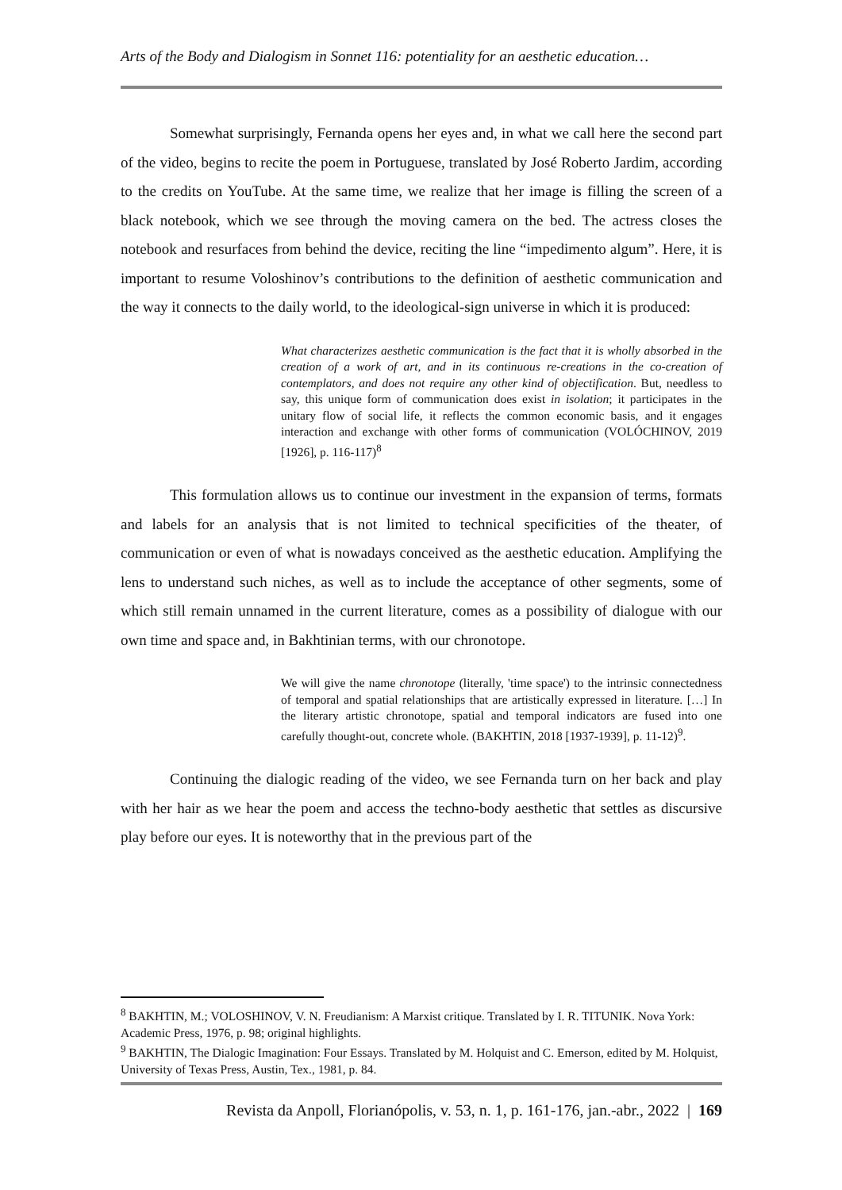Arts of the Body and Dialogism in Sonnet 116: potentiality for an aesthetic education…
Somewhat surprisingly, Fernanda opens her eyes and, in what we call here the second part of the video, begins to recite the poem in Portuguese, translated by José Roberto Jardim, according to the credits on YouTube. At the same time, we realize that her image is filling the screen of a black notebook, which we see through the moving camera on the bed. The actress closes the notebook and resurfaces from behind the device, reciting the line “impedimento algum”. Here, it is important to resume Voloshinov’s contributions to the definition of aesthetic communication and the way it connects to the daily world, to the ideological-sign universe in which it is produced:
What characterizes aesthetic communication is the fact that it is wholly absorbed in the creation of a work of art, and in its continuous re-creations in the co-creation of contemplators, and does not require any other kind of objectification. But, needless to say, this unique form of communication does exist in isolation; it participates in the unitary flow of social life, it reflects the common economic basis, and it engages interaction and exchange with other forms of communication (VOLÓCHINOV, 2019 [1926], p. 116-117)<sup>8</sup>
This formulation allows us to continue our investment in the expansion of terms, formats and labels for an analysis that is not limited to technical specificities of the theater, of communication or even of what is nowadays conceived as the aesthetic education. Amplifying the lens to understand such niches, as well as to include the acceptance of other segments, some of which still remain unnamed in the current literature, comes as a possibility of dialogue with our own time and space and, in Bakhtinian terms, with our chronotope.
We will give the name chronotope (literally, 'time space') to the intrinsic connectedness of temporal and spatial relationships that are artistically expressed in literature. […] In the literary artistic chronotope, spatial and temporal indicators are fused into one carefully thought-out, concrete whole. (BAKHTIN, 2018 [1937-1939], p. 11-12)<sup>9</sup>.
Continuing the dialogic reading of the video, we see Fernanda turn on her back and play with her hair as we hear the poem and access the techno-body aesthetic that settles as discursive play before our eyes. It is noteworthy that in the previous part of the
<sup>8</sup> BAKHTIN, M.; VOLOSHINOV, V. N. Freudianism: A Marxist critique. Translated by I. R. TITUNIK. Nova York: Academic Press, 1976, p. 98; original highlights.
<sup>9</sup> BAKHTIN, The Dialogic Imagination: Four Essays. Translated by M. Holquist and C. Emerson, edited by M. Holquist, University of Texas Press, Austin, Tex., 1981, p. 84.
Revista da Anpoll, Florianópolis, v. 53, n. 1, p. 161-176, jan.-abr., 2022 | 169